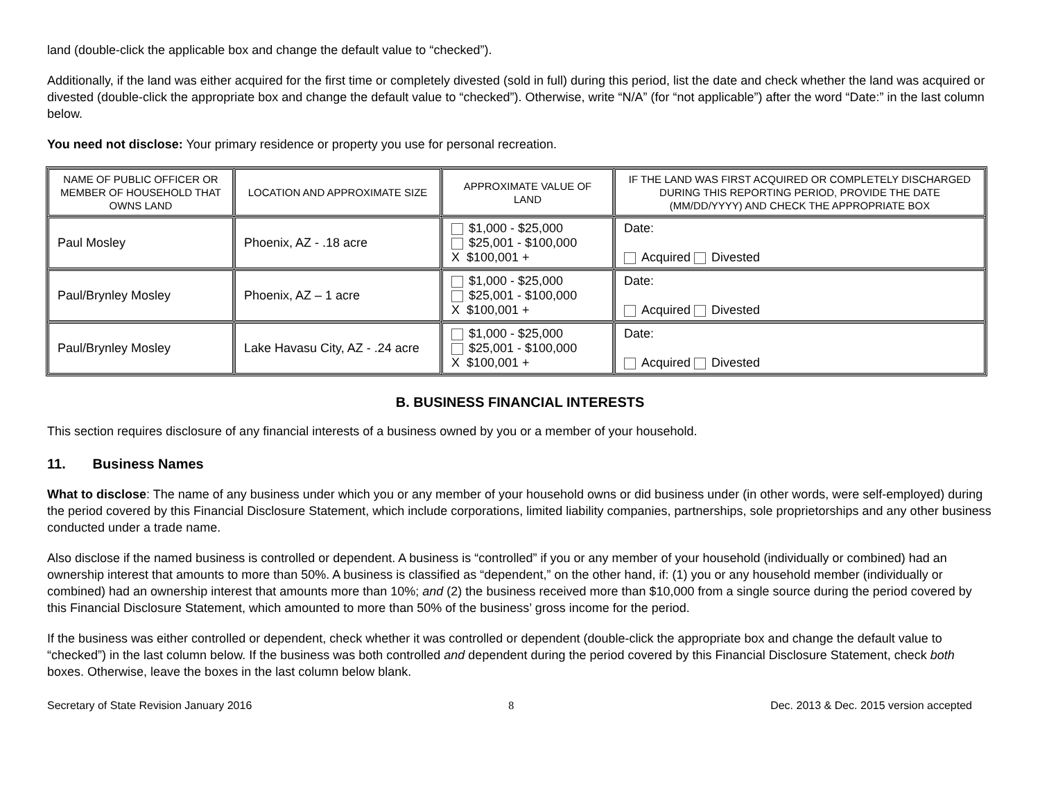land (double-click the applicable box and change the default value to “checked”).
Additionally, if the land was either acquired for the first time or completely divested (sold in full) during this period, list the date and check whether the land was acquired or divested (double-click the appropriate box and change the default value to “checked”). Otherwise, write “N/A” (for “not applicable”) after the word “Date:” in the last column below.
You need not disclose: Your primary residence or property you use for personal recreation.
| NAME OF PUBLIC OFFICER OR MEMBER OF HOUSEHOLD THAT OWNS LAND | LOCATION AND APPROXIMATE SIZE | APPROXIMATE VALUE OF LAND | IF THE LAND WAS FIRST ACQUIRED OR COMPLETELY DISCHARGED DURING THIS REPORTING PERIOD, PROVIDE THE DATE (MM/DD/YYYY) AND CHECK THE APPROPRIATE BOX |
| --- | --- | --- | --- |
| Paul Mosley | Phoenix, AZ - .18 acre | $1,000 - $25,000 $25,001 - $100,000 X $100,001 + | Date: Acquired Divested |
| Paul/Brynley Mosley | Phoenix, AZ – 1 acre | $1,000 - $25,000 $25,001 - $100,000 X $100,001 + | Date: Acquired Divested |
| Paul/Brynley Mosley | Lake Havasu City, AZ - .24 acre | $1,000 - $25,000 $25,001 - $100,000 X $100,001 + | Date: Acquired Divested |
B. BUSINESS FINANCIAL INTERESTS
This section requires disclosure of any financial interests of a business owned by you or a member of your household.
11. Business Names
What to disclose: The name of any business under which you or any member of your household owns or did business under (in other words, were self-employed) during the period covered by this Financial Disclosure Statement, which include corporations, limited liability companies, partnerships, sole proprietorships and any other business conducted under a trade name.
Also disclose if the named business is controlled or dependent. A business is “controlled” if you or any member of your household (individually or combined) had an ownership interest that amounts to more than 50%. A business is classified as “dependent,” on the other hand, if: (1) you or any household member (individually or combined) had an ownership interest that amounts more than 10%; and (2) the business received more than $10,000 from a single source during the period covered by this Financial Disclosure Statement, which amounted to more than 50% of the business’ gross income for the period.
If the business was either controlled or dependent, check whether it was controlled or dependent (double-click the appropriate box and change the default value to “checked”) in the last column below. If the business was both controlled and dependent during the period covered by this Financial Disclosure Statement, check both boxes. Otherwise, leave the boxes in the last column below blank.
Secretary of State Revision January 2016 8 Dec. 2013 & Dec. 2015 version accepted